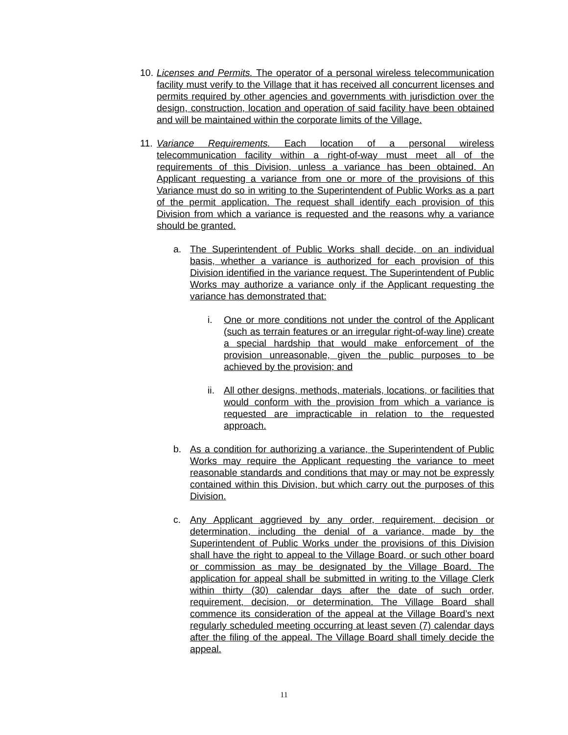10. Licenses and Permits. The operator of a personal wireless telecommunication facility must verify to the Village that it has received all concurrent licenses and permits required by other agencies and governments with jurisdiction over the design, construction, location and operation of said facility have been obtained and will be maintained within the corporate limits of the Village.
11. Variance Requirements. Each location of a personal wireless telecommunication facility within a right-of-way must meet all of the requirements of this Division, unless a variance has been obtained. An Applicant requesting a variance from one or more of the provisions of this Variance must do so in writing to the Superintendent of Public Works as a part of the permit application. The request shall identify each provision of this Division from which a variance is requested and the reasons why a variance should be granted.
a. The Superintendent of Public Works shall decide, on an individual basis, whether a variance is authorized for each provision of this Division identified in the variance request. The Superintendent of Public Works may authorize a variance only if the Applicant requesting the variance has demonstrated that:
i. One or more conditions not under the control of the Applicant (such as terrain features or an irregular right-of-way line) create a special hardship that would make enforcement of the provision unreasonable, given the public purposes to be achieved by the provision; and
ii. All other designs, methods, materials, locations, or facilities that would conform with the provision from which a variance is requested are impracticable in relation to the requested approach.
b. As a condition for authorizing a variance, the Superintendent of Public Works may require the Applicant requesting the variance to meet reasonable standards and conditions that may or may not be expressly contained within this Division, but which carry out the purposes of this Division.
c. Any Applicant aggrieved by any order, requirement, decision or determination, including the denial of a variance, made by the Superintendent of Public Works under the provisions of this Division shall have the right to appeal to the Village Board, or such other board or commission as may be designated by the Village Board. The application for appeal shall be submitted in writing to the Village Clerk within thirty (30) calendar days after the date of such order, requirement, decision, or determination. The Village Board shall commence its consideration of the appeal at the Village Board’s next regularly scheduled meeting occurring at least seven (7) calendar days after the filing of the appeal. The Village Board shall timely decide the appeal.
11